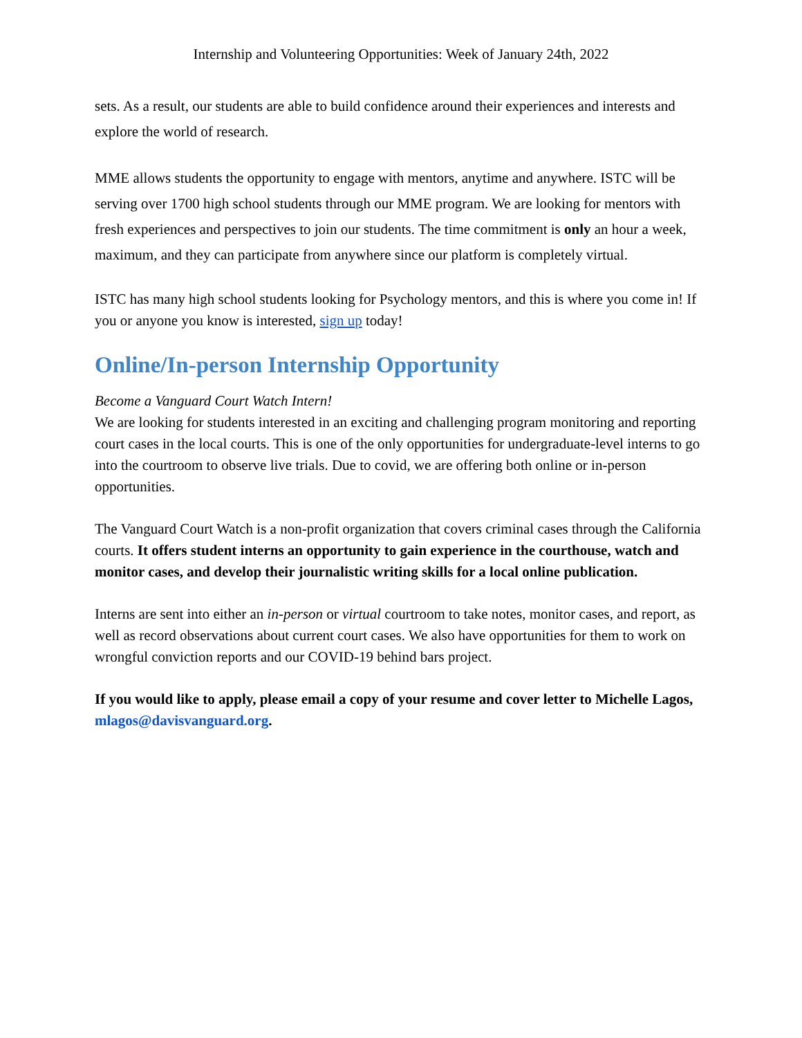Internship and Volunteering Opportunities: Week of January 24th, 2022
sets. As a result, our students are able to build confidence around their experiences and interests and explore the world of research.
MME allows students the opportunity to engage with mentors, anytime and anywhere. ISTC will be serving over 1700 high school students through our MME program. We are looking for mentors with fresh experiences and perspectives to join our students. The time commitment is only an hour a week, maximum, and they can participate from anywhere since our platform is completely virtual.
ISTC has many high school students looking for Psychology mentors, and this is where you come in! If you or anyone you know is interested, sign up today!
Online/In-person Internship Opportunity
Become a Vanguard Court Watch Intern!
We are looking for students interested in an exciting and challenging program monitoring and reporting court cases in the local courts. This is one of the only opportunities for undergraduate-level interns to go into the courtroom to observe live trials. Due to covid, we are offering both online or in-person opportunities.
The Vanguard Court Watch is a non-profit organization that covers criminal cases through the California courts. It offers student interns an opportunity to gain experience in the courthouse, watch and monitor cases, and develop their journalistic writing skills for a local online publication.
Interns are sent into either an in-person or virtual courtroom to take notes, monitor cases, and report, as well as record observations about current court cases. We also have opportunities for them to work on wrongful conviction reports and our COVID-19 behind bars project.
If you would like to apply, please email a copy of your resume and cover letter to Michelle Lagos, mlagos@davisvanguard.org.